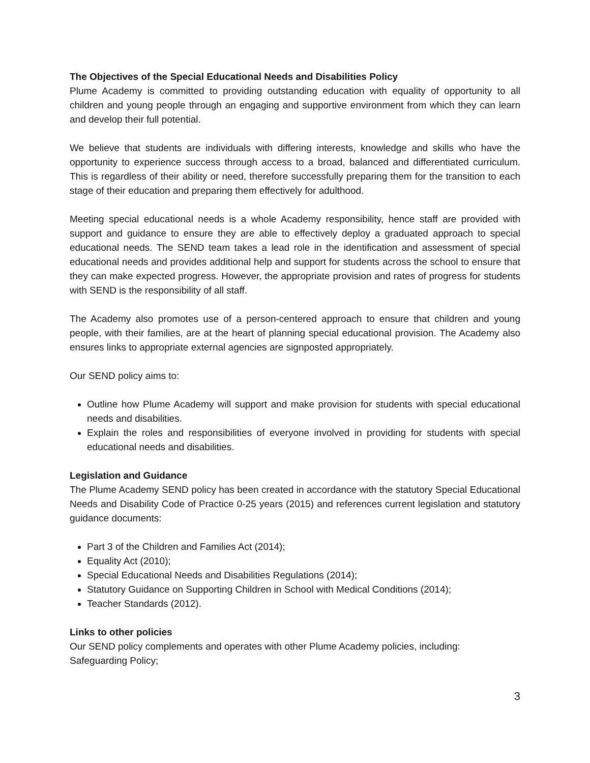The Objectives of the Special Educational Needs and Disabilities Policy
Plume Academy is committed to providing outstanding education with equality of opportunity to all children and young people through an engaging and supportive environment from which they can learn and develop their full potential.
We believe that students are individuals with differing interests, knowledge and skills who have the opportunity to experience success through access to a broad, balanced and differentiated curriculum. This is regardless of their ability or need, therefore successfully preparing them for the transition to each stage of their education and preparing them effectively for adulthood.
Meeting special educational needs is a whole Academy responsibility, hence staff are provided with support and guidance to ensure they are able to effectively deploy a graduated approach to special educational needs. The SEND team takes a lead role in the identification and assessment of special educational needs and provides additional help and support for students across the school to ensure that they can make expected progress. However, the appropriate provision and rates of progress for students with SEND is the responsibility of all staff.
The Academy also promotes use of a person-centered approach to ensure that children and young people, with their families, are at the heart of planning special educational provision. The Academy also ensures links to appropriate external agencies are signposted appropriately.
Our SEND policy aims to:
Outline how Plume Academy will support and make provision for students with special educational needs and disabilities.
Explain the roles and responsibilities of everyone involved in providing for students with special educational needs and disabilities.
Legislation and Guidance
The Plume Academy SEND policy has been created in accordance with the statutory Special Educational Needs and Disability Code of Practice 0-25 years (2015) and references current legislation and statutory guidance documents:
Part 3 of the Children and Families Act (2014);
Equality Act (2010);
Special Educational Needs and Disabilities Regulations (2014);
Statutory Guidance on Supporting Children in School with Medical Conditions (2014);
Teacher Standards (2012).
Links to other policies
Our SEND policy complements and operates with other Plume Academy policies, including:
Safeguarding Policy;
3